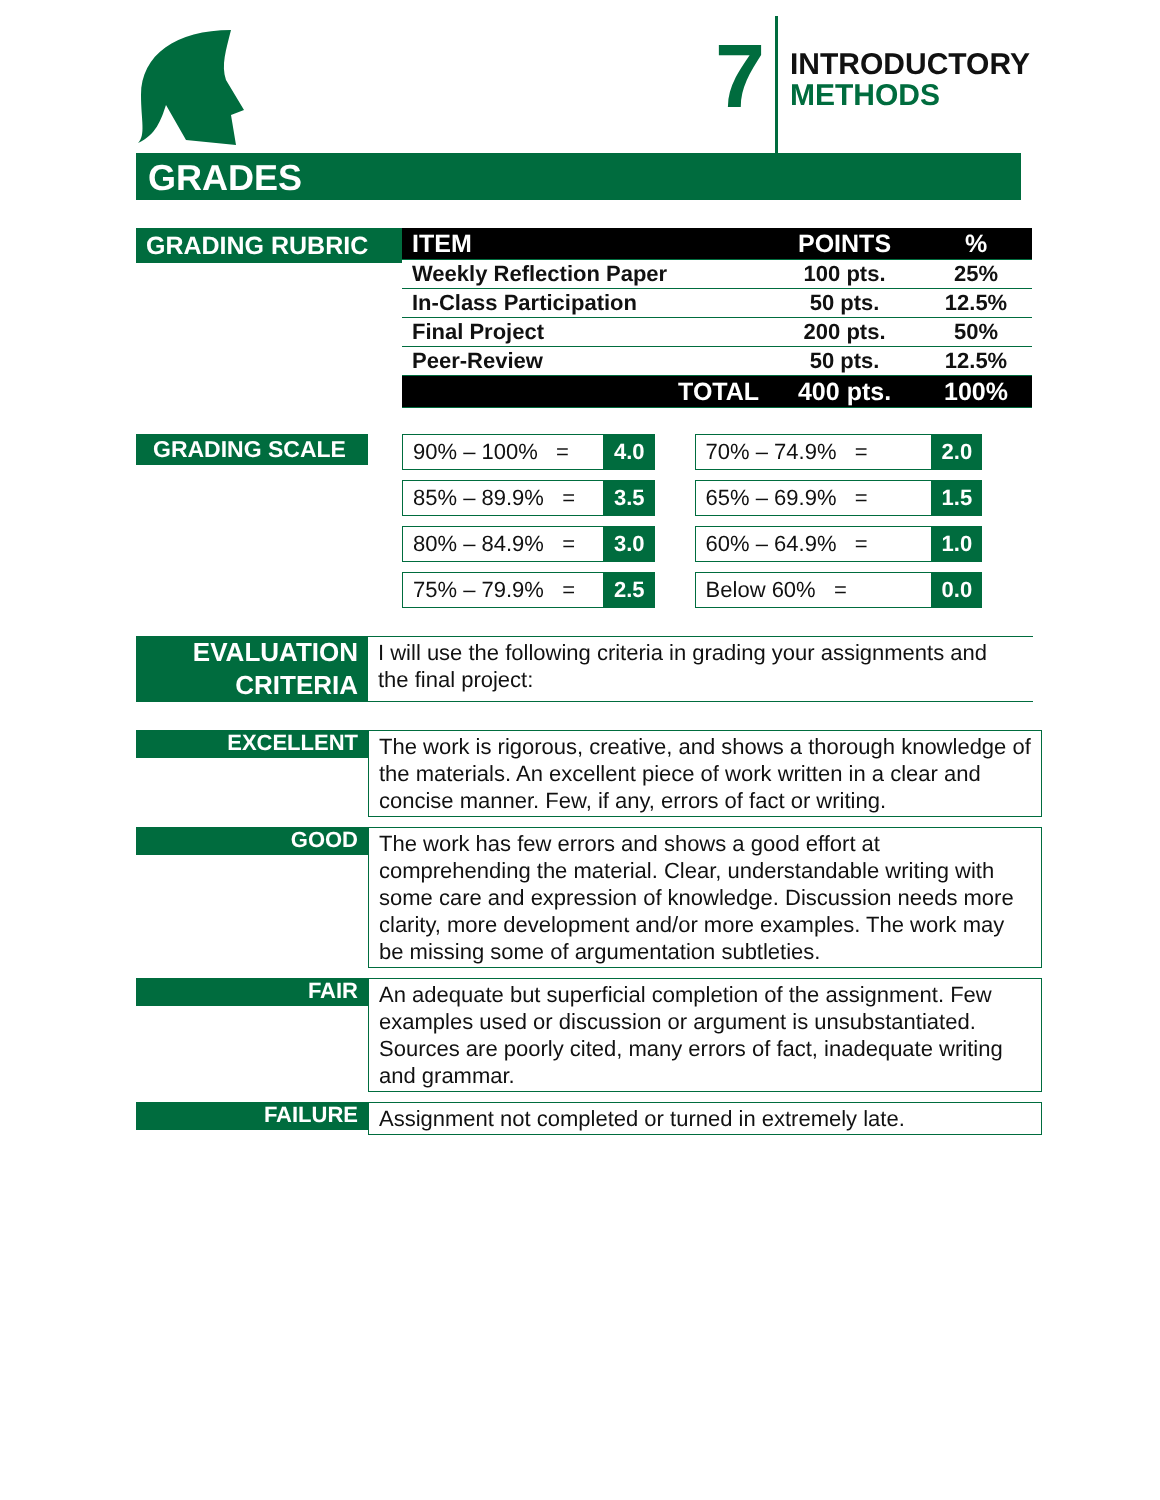7
INTRODUCTORY
METHODS
GRADES
GRADING RUBRIC
| ITEM | POINTS | % |
| Weekly Reflection Paper | 100 pts. | 25% |
| In-Class Participation | 50 pts. | 12.5% |
| Final Project | 200 pts. | 50% |
| Peer-Review | 50 pts. | 12.5% |
| TOTAL | 400 pts. | 100% |
GRADING SCALE
| 90% – 100% = | 4.0 | | 70% – 74.9% = | 2.0 |
| 85% – 89.9% = | 3.5 | | 65% – 69.9% = | 1.5 |
| 80% – 84.9% = | 3.0 | | 60% – 64.9% = | 1.0 |
| 75% – 79.9% = | 2.5 | | Below 60% = | 0.0 |
EVALUATION
CRITERIA
I will use the following criteria in grading your assignments and the final project:
EXCELLENT
The work is rigorous, creative, and shows a thorough knowledge of the materials. An excellent piece of work written in a clear and concise manner. Few, if any, errors of fact or writing.
GOOD
The work has few errors and shows a good effort at comprehending the material. Clear, understandable writing with some care and expression of knowledge. Discussion needs more clarity, more development and/or more examples. The work may be missing some of argumentation subtleties.
FAIR
An adequate but superficial completion of the assignment. Few examples used or discussion or argument is unsubstantiated. Sources are poorly cited, many errors of fact, inadequate writing and grammar.
FAILURE
Assignment not completed or turned in extremely late.